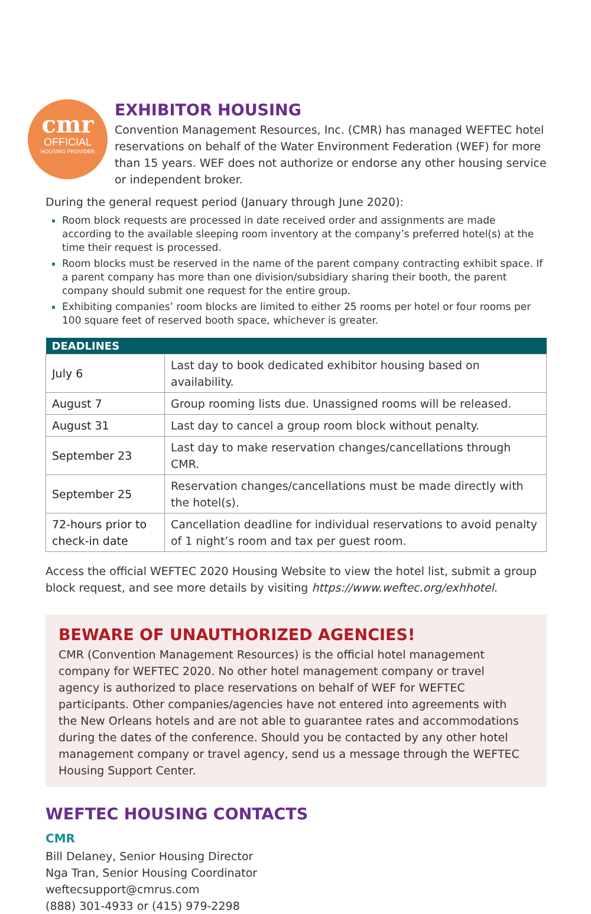cmr
OFFICIAL
HOUSING PROVIDER
EXHIBITOR HOUSING
Convention Management Resources, Inc. (CMR) has managed WEFTEC hotel reservations on behalf of the Water Environment Federation (WEF) for more than 15 years. WEF does not authorize or endorse any other housing service or independent broker.
During the general request period (January through June 2020):
Room block requests are processed in date received order and assignments are made according to the available sleeping room inventory at the company’s preferred hotel(s) at the time their request is processed.
Room blocks must be reserved in the name of the parent company contracting exhibit space. If a parent company has more than one division/subsidiary sharing their booth, the parent company should submit one request for the entire group.
Exhibiting companies’ room blocks are limited to either 25 rooms per hotel or four rooms per 100 square feet of reserved booth space, whichever is greater.
| DEADLINES | |
| --- | --- |
| July 6 | Last day to book dedicated exhibitor housing based on availability. |
| August 7 | Group rooming lists due. Unassigned rooms will be released. |
| August 31 | Last day to cancel a group room block without penalty. |
| September 23 | Last day to make reservation changes/cancellations through CMR. |
| September 25 | Reservation changes/cancellations must be made directly with the hotel(s). |
| 72-hours prior to check-in date | Cancellation deadline for individual reservations to avoid penalty of 1 night’s room and tax per guest room. |
Access the official WEFTEC 2020 Housing Website to view the hotel list, submit a group block request, and see more details by visiting https://www.weftec.org/exhhotel.
BEWARE OF UNAUTHORIZED AGENCIES!
CMR (Convention Management Resources) is the official hotel management company for WEFTEC 2020. No other hotel management company or travel agency is authorized to place reservations on behalf of WEF for WEFTEC participants. Other companies/agencies have not entered into agreements with the New Orleans hotels and are not able to guarantee rates and accommodations during the dates of the conference. Should you be contacted by any other hotel management company or travel agency, send us a message through the WEFTEC Housing Support Center.
WEFTEC HOUSING CONTACTS
CMR
Bill Delaney, Senior Housing Director
Nga Tran, Senior Housing Coordinator
weftecsupport@cmrus.com
(888) 301-4933 or (415) 979-2298